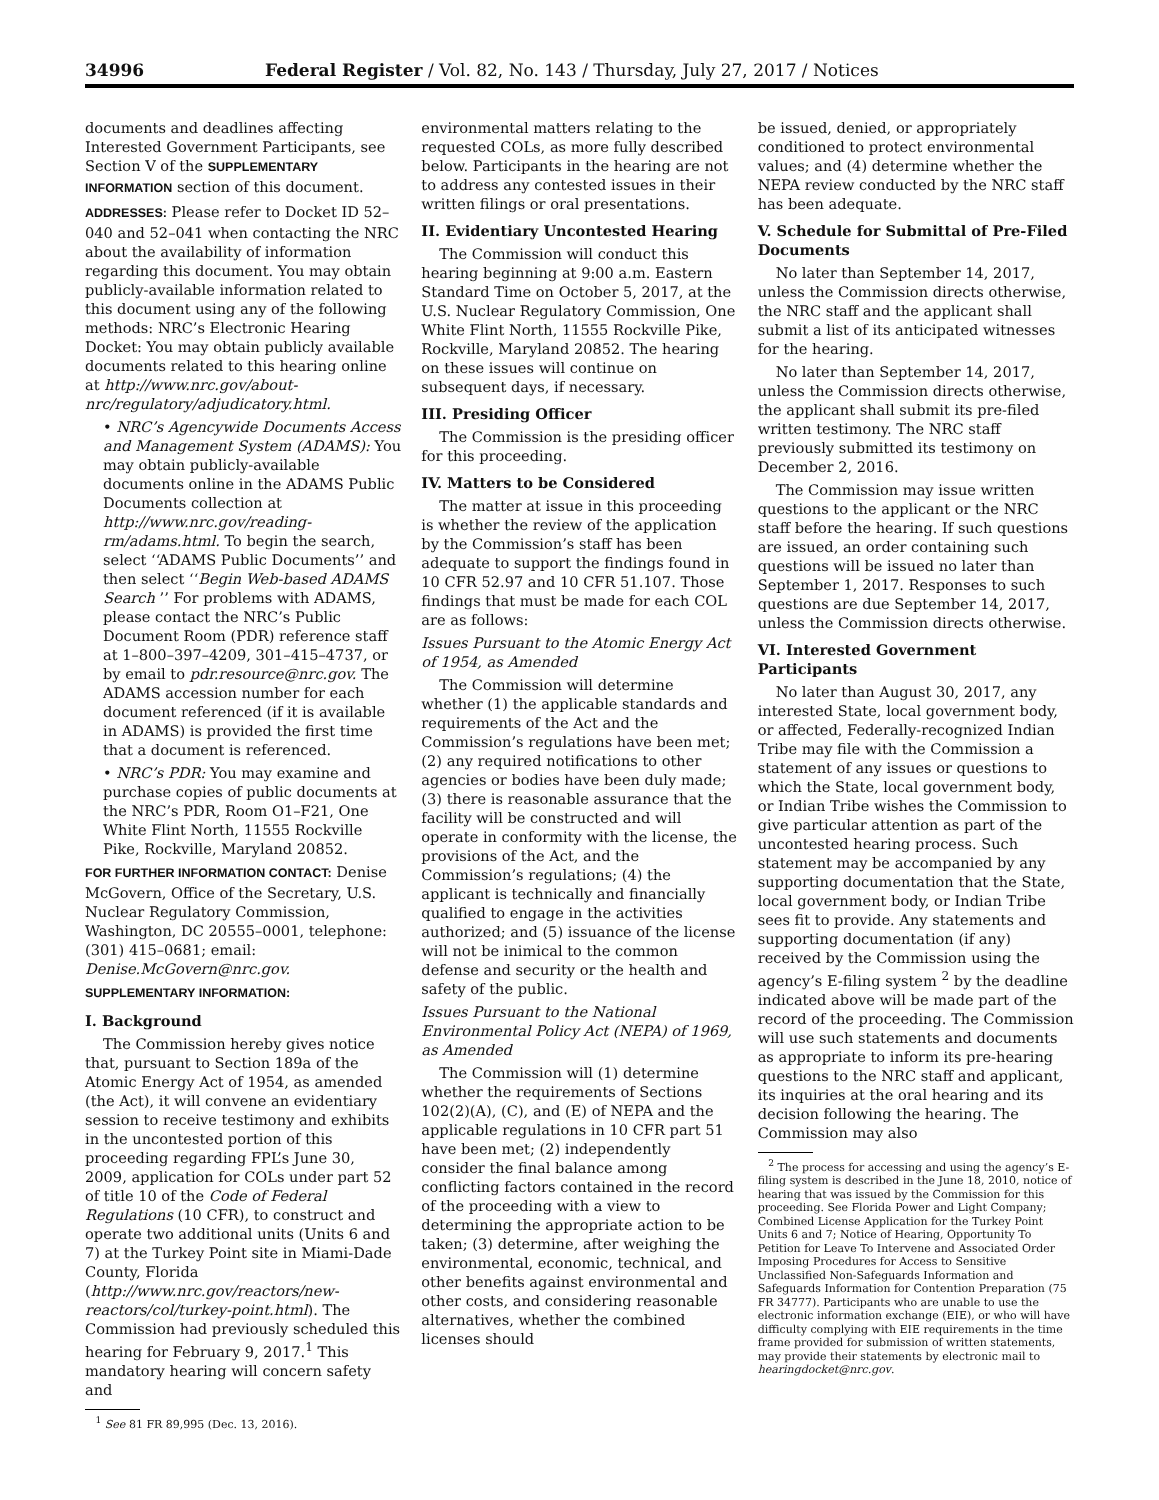34996 Federal Register / Vol. 82, No. 143 / Thursday, July 27, 2017 / Notices
documents and deadlines affecting Interested Government Participants, see Section V of the SUPPLEMENTARY INFORMATION section of this document.
ADDRESSES: Please refer to Docket ID 52–040 and 52–041 when contacting the NRC about the availability of information regarding this document. You may obtain publicly-available information related to this document using any of the following methods: NRC’s Electronic Hearing Docket: You may obtain publicly available documents related to this hearing online at http://www.nrc.gov/about-nrc/regulatory/adjudicatory.html.
• NRC’s Agencywide Documents Access and Management System (ADAMS): You may obtain publicly-available documents online in the ADAMS Public Documents collection at http://www.nrc.gov/reading-rm/adams.html. To begin the search, select ‘‘ADAMS Public Documents’’ and then select ‘‘Begin Web-based ADAMS Search ’’ For problems with ADAMS, please contact the NRC’s Public Document Room (PDR) reference staff at 1–800–397–4209, 301–415–4737, or by email to pdr.resource@nrc.gov. The ADAMS accession number for each document referenced (if it is available in ADAMS) is provided the first time that a document is referenced.
• NRC’s PDR: You may examine and purchase copies of public documents at the NRC’s PDR, Room O1–F21, One White Flint North, 11555 Rockville Pike, Rockville, Maryland 20852.
FOR FURTHER INFORMATION CONTACT: Denise McGovern, Office of the Secretary, U.S. Nuclear Regulatory Commission, Washington, DC 20555–0001, telephone: (301) 415–0681; email: Denise.McGovern@nrc.gov.
SUPPLEMENTARY INFORMATION:
I. Background
The Commission hereby gives notice that, pursuant to Section 189a of the Atomic Energy Act of 1954, as amended (the Act), it will convene an evidentiary session to receive testimony and exhibits in the uncontested portion of this proceeding regarding FPL’s June 30, 2009, application for COLs under part 52 of title 10 of the Code of Federal Regulations (10 CFR), to construct and operate two additional units (Units 6 and 7) at the Turkey Point site in Miami-Dade County, Florida (http://www.nrc.gov/reactors/new-reactors/col/turkey-point.html). The Commission had previously scheduled this hearing for February 9, 2017.<sup>1</sup> This mandatory hearing will concern safety and
<sup>1</sup> See 81 FR 89,995 (Dec. 13, 2016).
environmental matters relating to the requested COLs, as more fully described below. Participants in the hearing are not to address any contested issues in their written filings or oral presentations.
II. Evidentiary Uncontested Hearing
The Commission will conduct this hearing beginning at 9:00 a.m. Eastern Standard Time on October 5, 2017, at the U.S. Nuclear Regulatory Commission, One White Flint North, 11555 Rockville Pike, Rockville, Maryland 20852. The hearing on these issues will continue on subsequent days, if necessary.
III. Presiding Officer
The Commission is the presiding officer for this proceeding.
IV. Matters to be Considered
The matter at issue in this proceeding is whether the review of the application by the Commission’s staff has been adequate to support the findings found in 10 CFR 52.97 and 10 CFR 51.107. Those findings that must be made for each COL are as follows:
Issues Pursuant to the Atomic Energy Act of 1954, as Amended
The Commission will determine whether (1) the applicable standards and requirements of the Act and the Commission’s regulations have been met; (2) any required notifications to other agencies or bodies have been duly made; (3) there is reasonable assurance that the facility will be constructed and will operate in conformity with the license, the provisions of the Act, and the Commission’s regulations; (4) the applicant is technically and financially qualified to engage in the activities authorized; and (5) issuance of the license will not be inimical to the common defense and security or the health and safety of the public.
Issues Pursuant to the National Environmental Policy Act (NEPA) of 1969, as Amended
The Commission will (1) determine whether the requirements of Sections 102(2)(A), (C), and (E) of NEPA and the applicable regulations in 10 CFR part 51 have been met; (2) independently consider the final balance among conflicting factors contained in the record of the proceeding with a view to determining the appropriate action to be taken; (3) determine, after weighing the environmental, economic, technical, and other benefits against environmental and other costs, and considering reasonable alternatives, whether the combined licenses should
be issued, denied, or appropriately conditioned to protect environmental values; and (4) determine whether the NEPA review conducted by the NRC staff has been adequate.
V. Schedule for Submittal of Pre-Filed Documents
No later than September 14, 2017, unless the Commission directs otherwise, the NRC staff and the applicant shall submit a list of its anticipated witnesses for the hearing.
No later than September 14, 2017, unless the Commission directs otherwise, the applicant shall submit its pre-filed written testimony. The NRC staff previously submitted its testimony on December 2, 2016.
The Commission may issue written questions to the applicant or the NRC staff before the hearing. If such questions are issued, an order containing such questions will be issued no later than September 1, 2017. Responses to such questions are due September 14, 2017, unless the Commission directs otherwise.
VI. Interested Government Participants
No later than August 30, 2017, any interested State, local government body, or affected, Federally-recognized Indian Tribe may file with the Commission a statement of any issues or questions to which the State, local government body, or Indian Tribe wishes the Commission to give particular attention as part of the uncontested hearing process. Such statement may be accompanied by any supporting documentation that the State, local government body, or Indian Tribe sees fit to provide. Any statements and supporting documentation (if any) received by the Commission using the agency’s E-filing system <sup>2</sup> by the deadline indicated above will be made part of the record of the proceeding. The Commission will use such statements and documents as appropriate to inform its pre-hearing questions to the NRC staff and applicant, its inquiries at the oral hearing and its decision following the hearing. The Commission may also
<sup>2</sup> The process for accessing and using the agency’s E-filing system is described in the June 18, 2010, notice of hearing that was issued by the Commission for this proceeding. See Florida Power and Light Company; Combined License Application for the Turkey Point Units 6 and 7; Notice of Hearing, Opportunity To Petition for Leave To Intervene and Associated Order Imposing Procedures for Access to Sensitive Unclassified Non-Safeguards Information and Safeguards Information for Contention Preparation (75 FR 34777). Participants who are unable to use the electronic information exchange (EIE), or who will have difficulty complying with EIE requirements in the time frame provided for submission of written statements, may provide their statements by electronic mail to hearingdocket@nrc.gov.